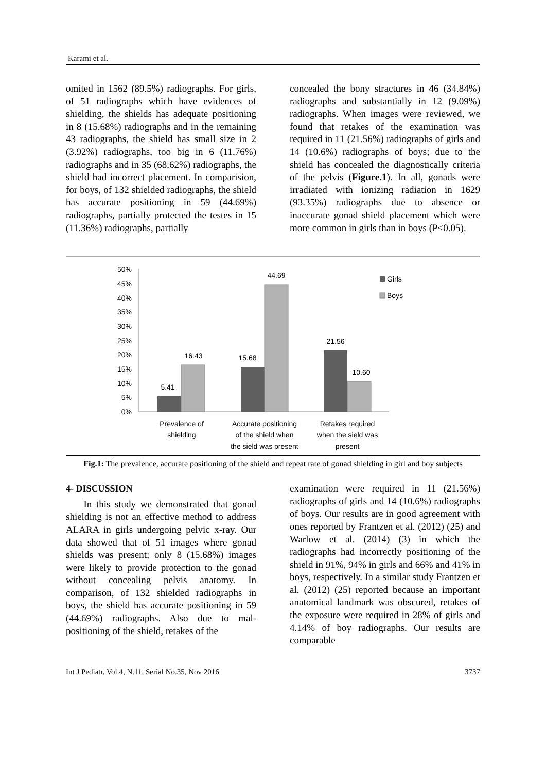Karami et al.
omited in 1562 (89.5%) radiographs. For girls, of 51 radiographs which have evidences of shielding, the shields has adequate positioning in 8 (15.68%) radiographs and in the remaining 43 radiographs, the shield has small size in 2 (3.92%) radiographs, too big in 6 (11.76%) radiographs and in 35 (68.62%) radiographs, the shield had incorrect placement. In comparision, for boys, of 132 shielded radiographs, the shield has accurate positioning in 59 (44.69%) radiographs, partially protected the testes in 15 (11.36%) radiographs, partially
concealed the bony stractures in 46 (34.84%) radiographs and substantially in 12 (9.09%) radiographs. When images were reviewed, we found that retakes of the examination was required in 11 (21.56%) radiographs of girls and 14 (10.6%) radiographs of boys; due to the shield has concealed the diagnostically criteria of the pelvis (Figure.1). In all, gonads were irradiated with ionizing radiation in 1629 (93.35%) radiographs due to absence or inaccurate gonad shield placement which were more common in girls than in boys (P<0.05).
50%
45%
40%
35%
30%
25%
20%
15%
10%
5%
0%
5.41
16.43
15.68
44.69
21.56
10.60
Prevalence of
shielding
Accurate positioning
of the shield when
the sield was present
Retakes required
when the sield was
present
Girls
Boys
Fig.1: The prevalence, accurate positioning of the shield and repeat rate of gonad shielding in girl and boy subjects
4- DISCUSSION
In this study we demonstrated that gonad shielding is not an effective method to address ALARA in girls undergoing pelvic x-ray. Our data showed that of 51 images where gonad shields was present; only 8 (15.68%) images were likely to provide protection to the gonad without concealing pelvis anatomy. In comparison, of 132 shielded radiographs in boys, the shield has accurate positioning in 59 (44.69%) radiographs. Also due to mal-positioning of the shield, retakes of the
examination were required in 11 (21.56%) radiographs of girls and 14 (10.6%) radiographs of boys. Our results are in good agreement with ones reported by Frantzen et al. (2012) (25) and Warlow et al. (2014) (3) in which the radiographs had incorrectly positioning of the shield in 91%, 94% in girls and 66% and 41% in boys, respectively. In a similar study Frantzen et al. (2012) (25) reported because an important anatomical landmark was obscured, retakes of the exposure were required in 28% of girls and 4.14% of boy radiographs. Our results are comparable
Int J Pediatr, Vol.4, N.11, Serial No.35, Nov 2016 3737